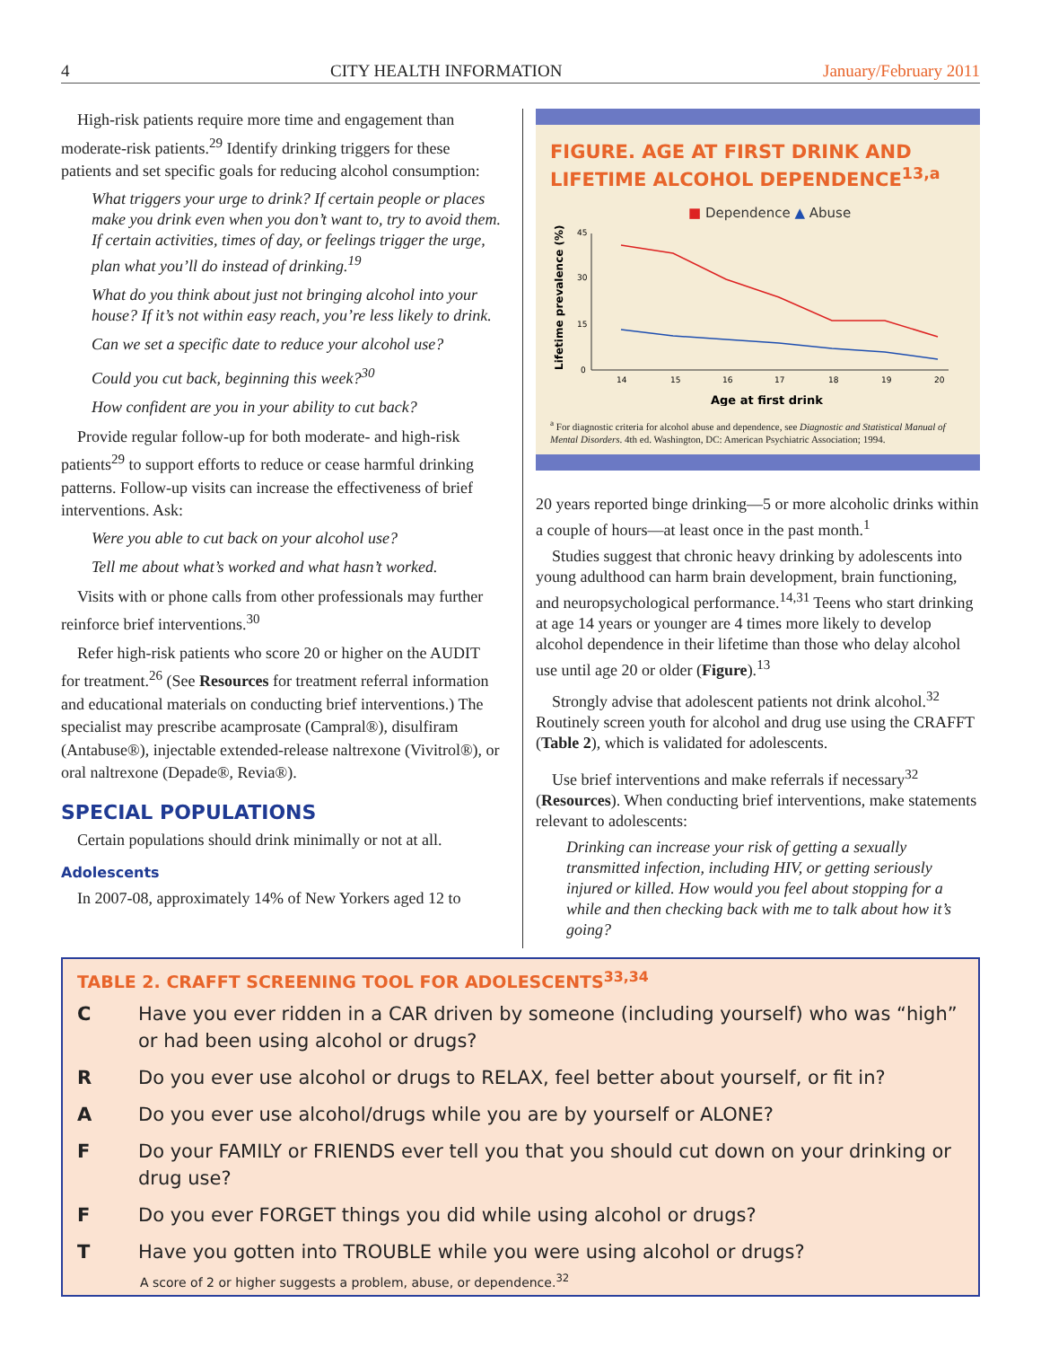4 CITY HEALTH INFORMATION January/February 2011
High-risk patients require more time and engagement than moderate-risk patients.<sup>29</sup> Identify drinking triggers for these patients and set specific goals for reducing alcohol consumption:
What triggers your urge to drink? If certain people or places make you drink even when you don’t want to, try to avoid them. If certain activities, times of day, or feelings trigger the urge, plan what you’ll do instead of drinking.<sup>19</sup>
What do you think about just not bringing alcohol into your house? If it’s not within easy reach, you’re less likely to drink.
Can we set a specific date to reduce your alcohol use?
Could you cut back, beginning this week?<sup>30</sup>
How confident are you in your ability to cut back?
Provide regular follow-up for both moderate- and high-risk patients<sup>29</sup> to support efforts to reduce or cease harmful drinking patterns. Follow-up visits can increase the effectiveness of brief interventions. Ask:
Were you able to cut back on your alcohol use?
Tell me about what’s worked and what hasn’t worked.
Visits with or phone calls from other professionals may further reinforce brief interventions.<sup>30</sup>
Refer high-risk patients who score 20 or higher on the AUDIT for treatment.<sup>26</sup> (See Resources for treatment referral information and educational materials on conducting brief interventions.) The specialist may prescribe acamprosate (Campral®), disulfiram (Antabuse®), injectable extended-release naltrexone (Vivitrol®), or oral naltrexone (Depade®, Revia®).
SPECIAL POPULATIONS
Certain populations should drink minimally or not at all.
Adolescents
In 2007-08, approximately 14% of New Yorkers aged 12 to
FIGURE. AGE AT FIRST DRINK AND LIFETIME ALCOHOL DEPENDENCE<sup>13,a</sup>
■ Dependence ▲ Abuse
Lifetime prevalence (%)
0
15
30
45
14
15
16
17
18
19
20
Age at first drink
<sup>a</sup> For diagnostic criteria for alcohol abuse and dependence, see Diagnostic and Statistical Manual of Mental Disorders. 4th ed. Washington, DC: American Psychiatric Association; 1994.
20 years reported binge drinking—5 or more alcoholic drinks within a couple of hours—at least once in the past month.<sup>1</sup>
Studies suggest that chronic heavy drinking by adolescents into young adulthood can harm brain development, brain functioning, and neuropsychological performance.<sup>14,31</sup> Teens who start drinking at age 14 years or younger are 4 times more likely to develop alcohol dependence in their lifetime than those who delay alcohol use until age 20 or older (Figure).<sup>13</sup>
Strongly advise that adolescent patients not drink alcohol.<sup>32</sup> Routinely screen youth for alcohol and drug use using the CRAFFT (Table 2), which is validated for adolescents.
Use brief interventions and make referrals if necessary<sup>32</sup> (Resources). When conducting brief interventions, make statements relevant to adolescents:
Drinking can increase your risk of getting a sexually transmitted infection, including HIV, or getting seriously injured or killed. How would you feel about stopping for a while and then checking back with me to talk about how it’s going?
TABLE 2. CRAFFT SCREENING TOOL FOR ADOLESCENTS<sup>33,34</sup>
| C | Have you ever ridden in a CAR driven by someone (including yourself) who was “high” or had been using alcohol or drugs? |
| R | Do you ever use alcohol or drugs to RELAX, feel better about yourself, or fit in? |
| A | Do you ever use alcohol/drugs while you are by yourself or ALONE? |
| F | Do your FAMILY or FRIENDS ever tell you that you should cut down on your drinking or drug use? |
| F | Do you ever FORGET things you did while using alcohol or drugs? |
| T | Have you gotten into TROUBLE while you were using alcohol or drugs? |
A score of 2 or higher suggests a problem, abuse, or dependence.<sup>32</sup>